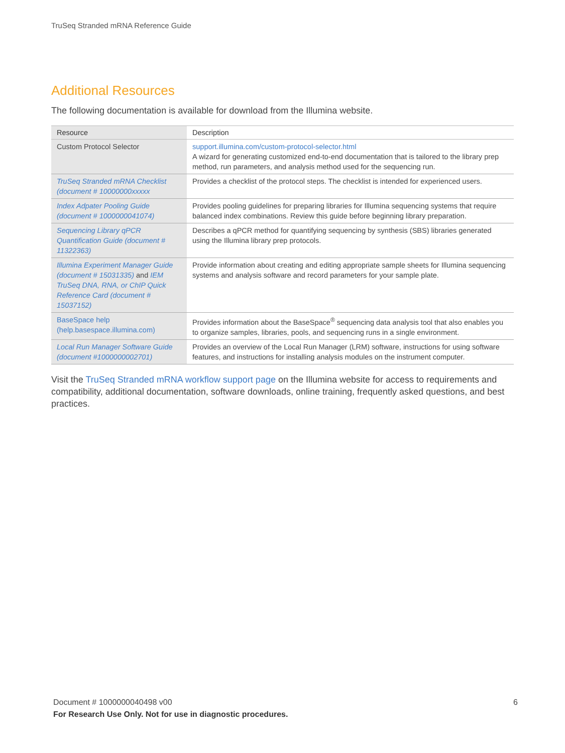TruSeq Stranded mRNA Reference Guide
Additional Resources
The following documentation is available for download from the Illumina website.
| Resource | Description |
| --- | --- |
| Custom Protocol Selector | support.illumina.com/custom-protocol-selector.html A wizard for generating customized end-to-end documentation that is tailored to the library prep method, run parameters, and analysis method used for the sequencing run. |
| TruSeq Stranded mRNA Checklist (document # 10000000xxxxx | Provides a checklist of the protocol steps. The checklist is intended for experienced users. |
| Index Adpater Pooling Guide (document # 1000000041074) | Provides pooling guidelines for preparing libraries for Illumina sequencing systems that require balanced index combinations. Review this guide before beginning library preparation. |
| Sequencing Library qPCR Quantification Guide (document # 11322363) | Describes a qPCR method for quantifying sequencing by synthesis (SBS) libraries generated using the Illumina library prep protocols. |
| Illumina Experiment Manager Guide (document # 15031335) and IEM TruSeq DNA, RNA, or ChIP Quick Reference Card (document # 15037152) | Provide information about creating and editing appropriate sample sheets for Illumina sequencing systems and analysis software and record parameters for your sample plate. |
| BaseSpace help (help.basespace.illumina.com) | Provides information about the BaseSpace<sup>®</sup> sequencing data analysis tool that also enables you to organize samples, libraries, pools, and sequencing runs in a single environment. |
| Local Run Manager Software Guide (document #1000000002701) | Provides an overview of the Local Run Manager (LRM) software, instructions for using software features, and instructions for installing analysis modules on the instrument computer. |
Visit the TruSeq Stranded mRNA workflow support page on the Illumina website for access to requirements and compatibility, additional documentation, software downloads, online training, frequently asked questions, and best practices.
Document # 1000000040498 v00 6
For Research Use Only. Not for use in diagnostic procedures.